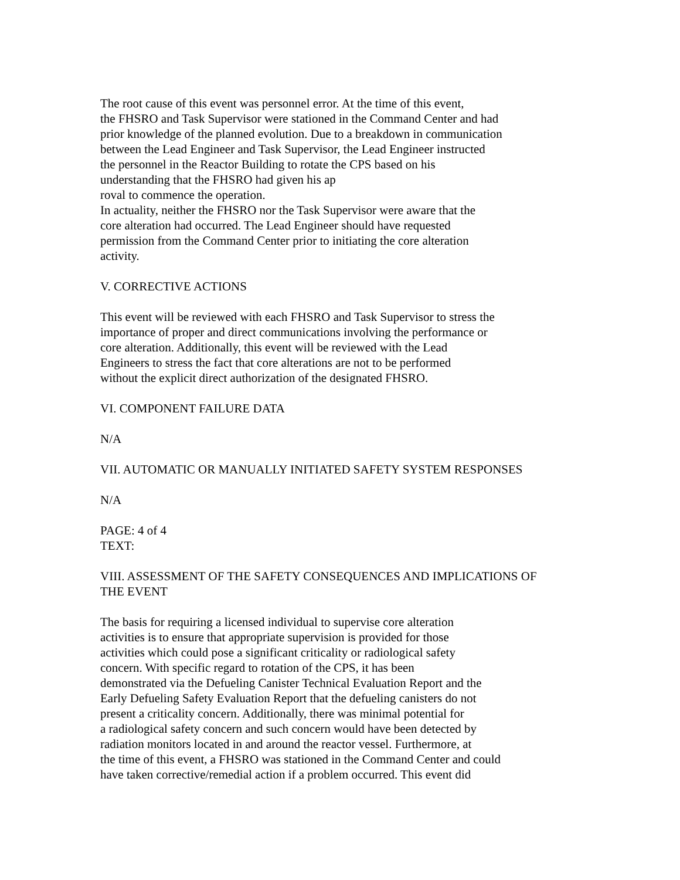The root cause of this event was personnel error. At the time of this event,
the FHSRO and Task Supervisor were stationed in the Command Center and had
prior knowledge of the planned evolution. Due to a breakdown in communication
between the Lead Engineer and Task Supervisor, the Lead Engineer instructed
the personnel in the Reactor Building to rotate the CPS based on his
understanding that the FHSRO had given his ap
roval to commence the operation.
In actuality, neither the FHSRO nor the Task Supervisor were aware that the
core alteration had occurred. The Lead Engineer should have requested
permission from the Command Center prior to initiating the core alteration
activity.
V. CORRECTIVE ACTIONS
This event will be reviewed with each FHSRO and Task Supervisor to stress the
importance of proper and direct communications involving the performance or
core alteration. Additionally, this event will be reviewed with the Lead
Engineers to stress the fact that core alterations are not to be performed
without the explicit direct authorization of the designated FHSRO.
VI. COMPONENT FAILURE DATA
N/A
VII. AUTOMATIC OR MANUALLY INITIATED SAFETY SYSTEM RESPONSES
N/A
PAGE: 4 of 4
TEXT:
VIII. ASSESSMENT OF THE SAFETY CONSEQUENCES AND IMPLICATIONS OF
THE EVENT
The basis for requiring a licensed individual to supervise core alteration
activities is to ensure that appropriate supervision is provided for those
activities which could pose a significant criticality or radiological safety
concern. With specific regard to rotation of the CPS, it has been
demonstrated via the Defueling Canister Technical Evaluation Report and the
Early Defueling Safety Evaluation Report that the defueling canisters do not
present a criticality concern. Additionally, there was minimal potential for
a radiological safety concern and such concern would have been detected by
radiation monitors located in and around the reactor vessel. Furthermore, at
the time of this event, a FHSRO was stationed in the Command Center and could
have taken corrective/remedial action if a problem occurred. This event did